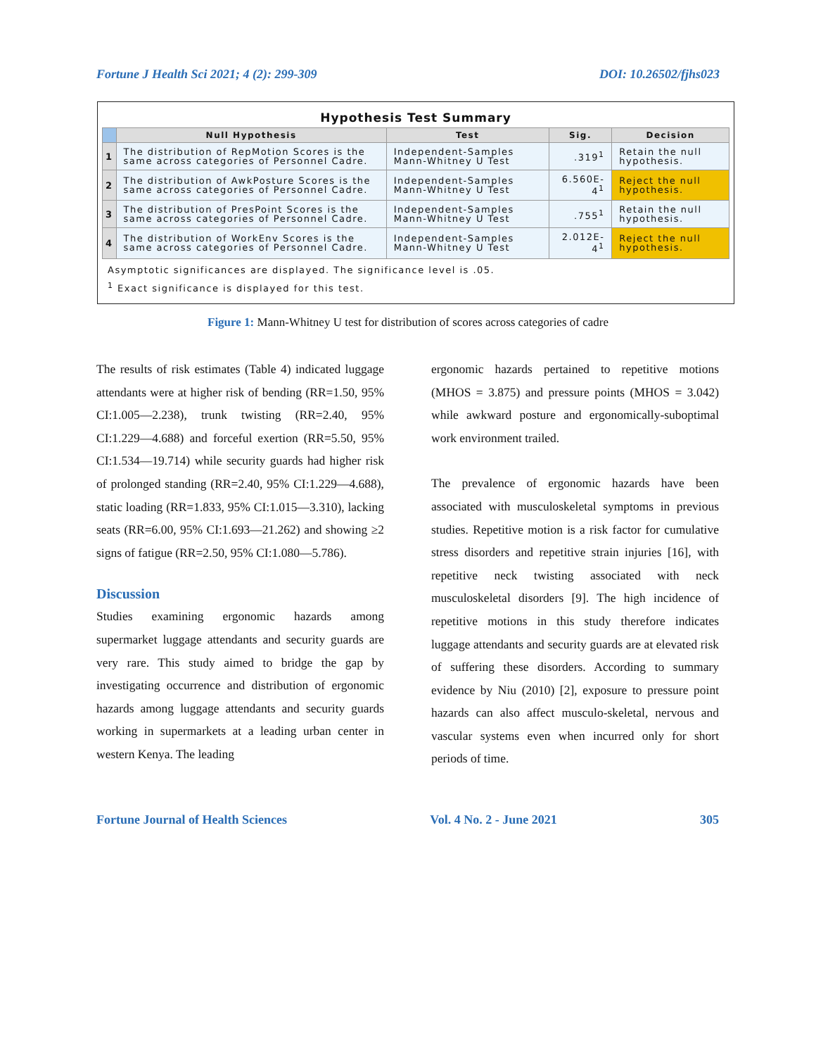Fortune J Health Sci 2021; 4 (2): 299-309 DOI: 10.26502/fjhs023
Hypothesis Test Summary
| | Null Hypothesis | Test | Sig. | Decision |
| --- | --- | --- | --- | --- |
| 1 | The distribution of RepMotion Scores is the same across categories of Personnel Cadre. | Independent-Samples Mann-Whitney U Test | .319<sup>1</sup> | Retain the null hypothesis. |
| 2 | The distribution of AwkPosture Scores is the same across categories of Personnel Cadre. | Independent-Samples Mann-Whitney U Test | 6.560E-4<sup>1</sup> | Reject the null hypothesis. |
| 3 | The distribution of PresPoint Scores is the same across categories of Personnel Cadre. | Independent-Samples Mann-Whitney U Test | .755<sup>1</sup> | Retain the null hypothesis. |
| 4 | The distribution of WorkEnv Scores is the same across categories of Personnel Cadre. | Independent-Samples Mann-Whitney U Test | 2.012E-4<sup>1</sup> | Reject the null hypothesis. |
Asymptotic significances are displayed. The significance level is .05.
<sup>1</sup> Exact significance is displayed for this test.
Figure 1: Mann-Whitney U test for distribution of scores across categories of cadre
The results of risk estimates (Table 4) indicated luggage attendants were at higher risk of bending (RR=1.50, 95% CI:1.005—2.238), trunk twisting (RR=2.40, 95% CI:1.229—4.688) and forceful exertion (RR=5.50, 95% CI:1.534—19.714) while security guards had higher risk of prolonged standing (RR=2.40, 95% CI:1.229—4.688), static loading (RR=1.833, 95% CI:1.015—3.310), lacking seats (RR=6.00, 95% CI:1.693—21.262) and showing ≥2 signs of fatigue (RR=2.50, 95% CI:1.080—5.786).
Discussion
Studies examining ergonomic hazards among supermarket luggage attendants and security guards are very rare. This study aimed to bridge the gap by investigating occurrence and distribution of ergonomic hazards among luggage attendants and security guards working in supermarkets at a leading urban center in western Kenya. The leading
ergonomic hazards pertained to repetitive motions (MHOS = 3.875) and pressure points (MHOS = 3.042) while awkward posture and ergonomically-suboptimal work environment trailed.
The prevalence of ergonomic hazards have been associated with musculoskeletal symptoms in previous studies. Repetitive motion is a risk factor for cumulative stress disorders and repetitive strain injuries [16], with repetitive neck twisting associated with neck musculoskeletal disorders [9]. The high incidence of repetitive motions in this study therefore indicates luggage attendants and security guards are at elevated risk of suffering these disorders. According to summary evidence by Niu (2010) [2], exposure to pressure point hazards can also affect musculo-skeletal, nervous and vascular systems even when incurred only for short periods of time.
Fortune Journal of Health Sciences Vol. 4 No. 2 - June 2021 305